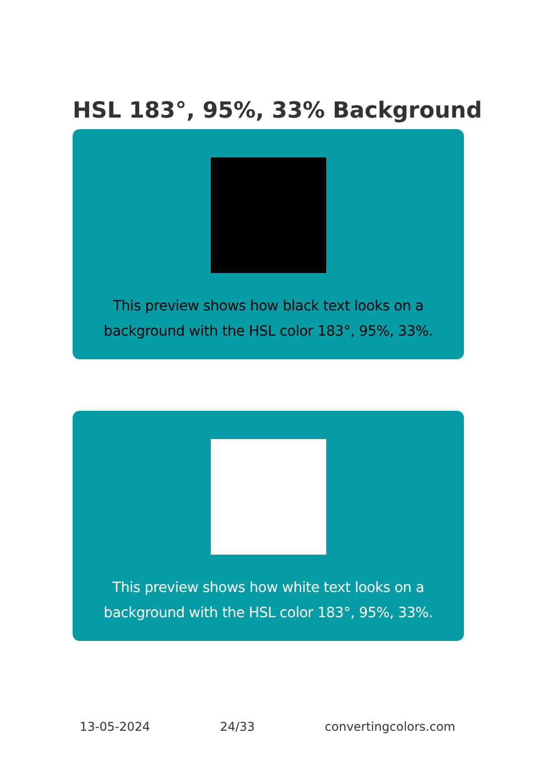HSL 183°, 95%, 33% Background
This preview shows how black text looks on a background with the HSL color 183°, 95%, 33%.
This preview shows how white text looks on a background with the HSL color 183°, 95%, 33%.
13-05-2024 24/33 convertingcolors.com